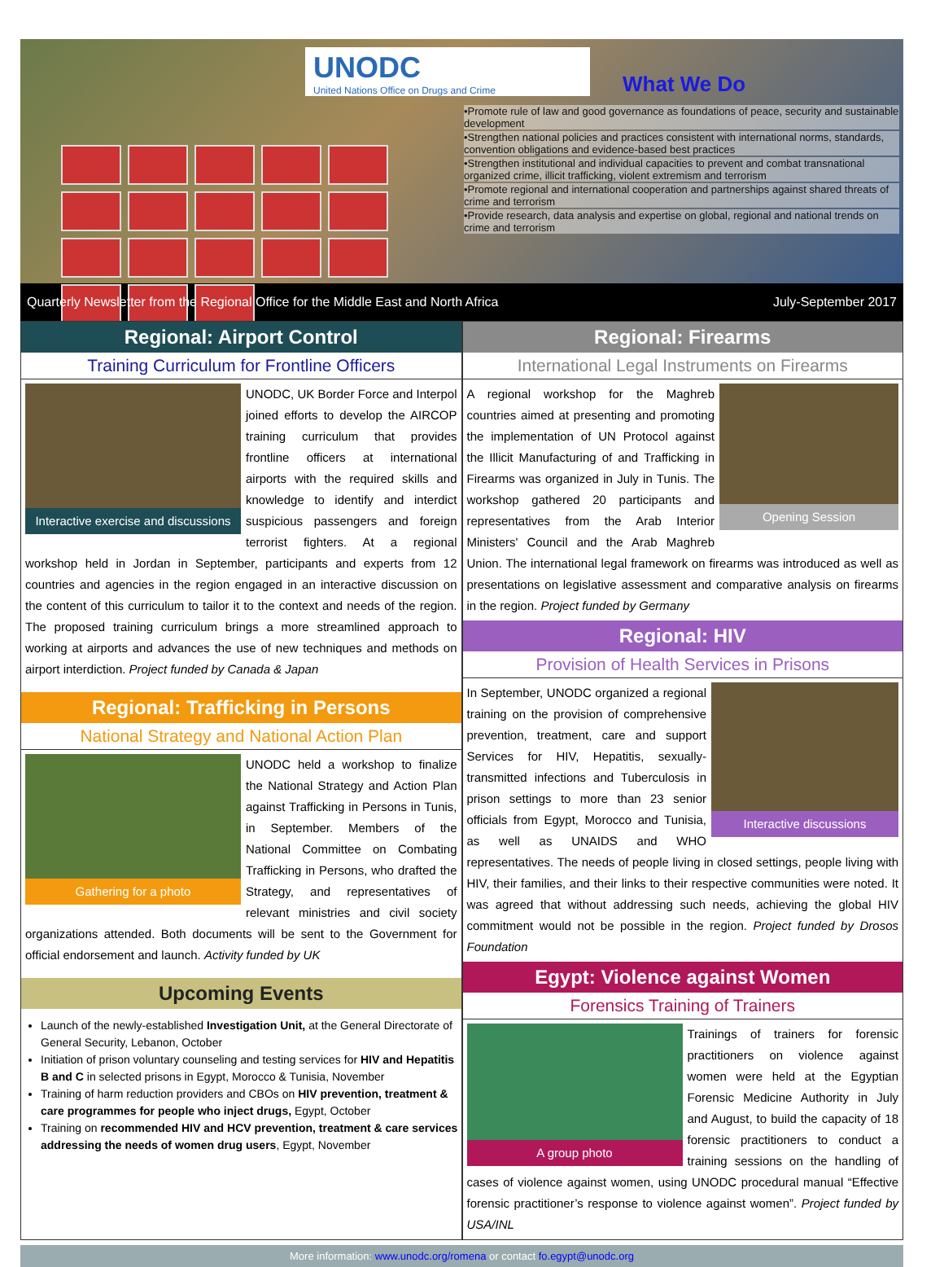UNODC
United Nations Office on Drugs and Crime
What We Do
•Promote rule of law and good governance as foundations of peace, security and sustainable development
•Strengthen national policies and practices consistent with international norms, standards, convention obligations and evidence-based best practices
•Strengthen institutional and individual capacities to prevent and combat transnational organized crime, illicit trafficking, violent extremism and terrorism
•Promote regional and international cooperation and partnerships against shared threats of crime and terrorism
•Provide research, data analysis and expertise on global, regional and national trends on crime and terrorism
Quarterly Newsletter from the Regional Office for the Middle East and North Africa July-September 2017
Regional: Airport Control
Training Curriculum for Frontline Officers
Interactive exercise and discussions
UNODC, UK Border Force and Interpol joined efforts to develop the AIRCOP training curriculum that provides frontline officers at international airports with the required skills and knowledge to identify and interdict suspicious passengers and foreign terrorist fighters. At a regional workshop held in Jordan in September, participants and experts from 12 countries and agencies in the region engaged in an interactive discussion on the content of this curriculum to tailor it to the context and needs of the region. The proposed training curriculum brings a more streamlined approach to working at airports and advances the use of new techniques and methods on airport interdiction. Project funded by Canada & Japan
Regional: Trafficking in Persons
National Strategy and National Action Plan
Gathering for a photo
UNODC held a workshop to finalize the National Strategy and Action Plan against Trafficking in Persons in Tunis, in September. Members of the National Committee on Combating Trafficking in Persons, who drafted the Strategy, and representatives of relevant ministries and civil society organizations attended. Both documents will be sent to the Government for official endorsement and launch. Activity funded by UK
Upcoming Events
Launch of the newly-established Investigation Unit, at the General Directorate of General Security, Lebanon, October
Initiation of prison voluntary counseling and testing services for HIV and Hepatitis B and C in selected prisons in Egypt, Morocco & Tunisia, November
Training of harm reduction providers and CBOs on HIV prevention, treatment & care programmes for people who inject drugs, Egypt, October
Training on recommended HIV and HCV prevention, treatment & care services addressing the needs of women drug users, Egypt, November
Regional: Firearms
International Legal Instruments on Firearms
Opening Session
A regional workshop for the Maghreb countries aimed at presenting and promoting the implementation of UN Protocol against the Illicit Manufacturing of and Trafficking in Firearms was organized in July in Tunis. The workshop gathered 20 participants and representatives from the Arab Interior Ministers' Council and the Arab Maghreb Union. The international legal framework on firearms was introduced as well as presentations on legislative assessment and comparative analysis on firearms in the region. Project funded by Germany
Regional: HIV
Provision of Health Services in Prisons
Interactive discussions
In September, UNODC organized a regional training on the provision of comprehensive prevention, treatment, care and support Services for HIV, Hepatitis, sexually-transmitted infections and Tuberculosis in prison settings to more than 23 senior officials from Egypt, Morocco and Tunisia, as well as UNAIDS and WHO representatives. The needs of people living in closed settings, people living with HIV, their families, and their links to their respective communities were noted. It was agreed that without addressing such needs, achieving the global HIV commitment would not be possible in the region. Project funded by Drosos Foundation
Egypt: Violence against Women
Forensics Training of Trainers
A group photo
Trainings of trainers for forensic practitioners on violence against women were held at the Egyptian Forensic Medicine Authority in July and August, to build the capacity of 18 forensic practitioners to conduct a training sessions on the handling of cases of violence against women, using UNODC procedural manual “Effective forensic practitioner’s response to violence against women”. Project funded by USA/INL
More information: www.unodc.org/romena or contact fo.egypt@unodc.org